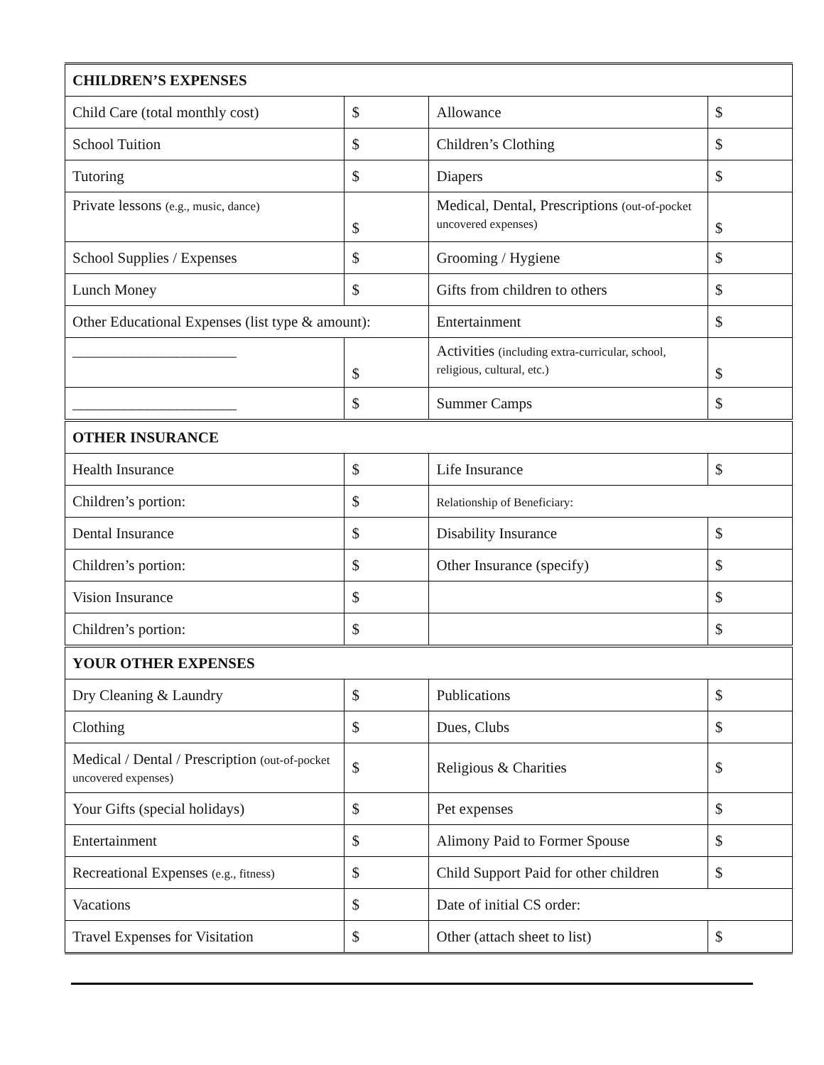| CHILDREN’S EXPENSES | | | |
| Child Care (total monthly cost) | $ | Allowance | $ |
| School Tuition | $ | Children’s Clothing | $ |
| Tutoring | $ | Diapers | $ |
| Private lessons (e.g., music, dance) | $ | Medical, Dental, Prescriptions (out-of-pocket uncovered expenses) | $ |
| School Supplies / Expenses | $ | Grooming / Hygiene | $ |
| Lunch Money | $ | Gifts from children to others | $ |
| Other Educational Expenses (list type & amount): | | Entertainment | $ |
| ______________________ | $ | Activities (including extra-curricular, school, religious, cultural, etc.) | $ |
| ______________________ | $ | Summer Camps | $ |
| OTHER INSURANCE | | | |
| Health Insurance | $ | Life Insurance | $ |
| Children’s portion: | $ | Relationship of Beneficiary: | |
| Dental Insurance | $ | Disability Insurance | $ |
| Children’s portion: | $ | Other Insurance (specify) | $ |
| Vision Insurance | $ | | $ |
| Children’s portion: | $ | | $ |
| YOUR OTHER EXPENSES | | | |
| Dry Cleaning & Laundry | $ | Publications | $ |
| Clothing | $ | Dues, Clubs | $ |
| Medical / Dental / Prescription (out-of-pocket uncovered expenses) | $ | Religious & Charities | $ |
| Your Gifts (special holidays) | $ | Pet expenses | $ |
| Entertainment | $ | Alimony Paid to Former Spouse | $ |
| Recreational Expenses (e.g., fitness) | $ | Child Support Paid for other children | $ |
| Vacations | $ | Date of initial CS order: | |
| Travel Expenses for Visitation | $ | Other (attach sheet to list) | $ |